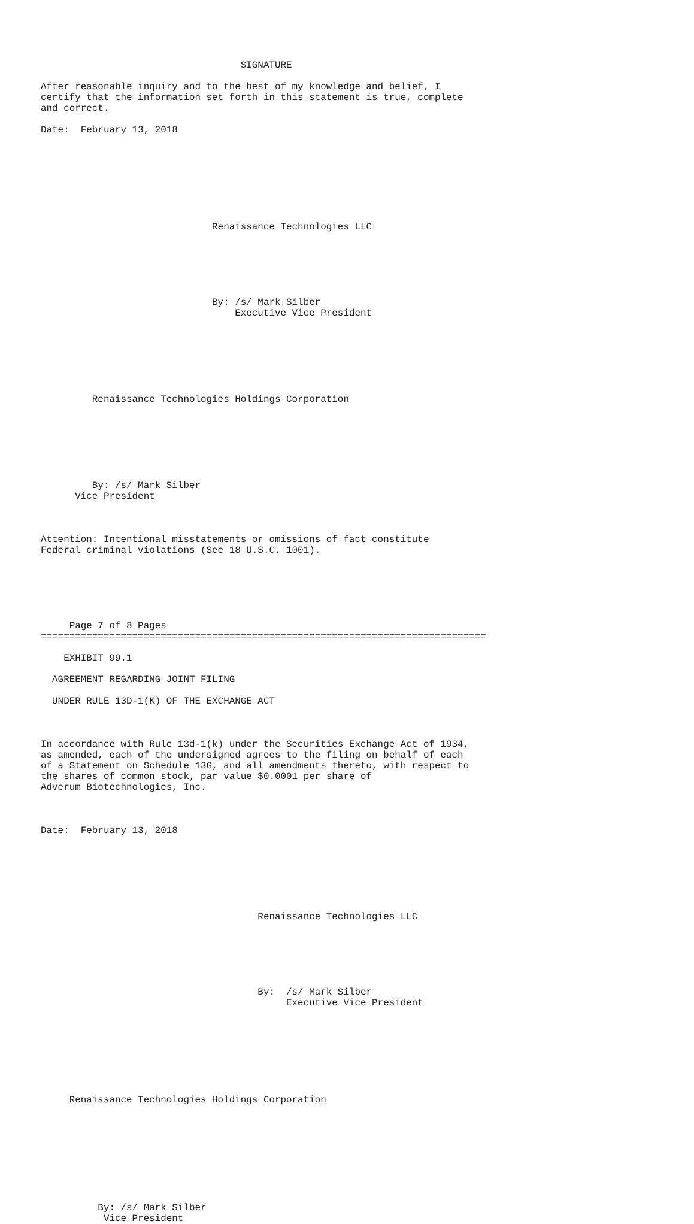SIGNATURE

After reasonable inquiry and to the best of my knowledge and belief, I
certify that the information set forth in this statement is true, complete
and correct.

Date:  February 13, 2018








                              Renaissance Technologies LLC






                              By: /s/ Mark Silber
                                  Executive Vice President







         Renaissance Technologies Holdings Corporation







         By: /s/ Mark Silber
      Vice President



Attention: Intentional misstatements or omissions of fact constitute
Federal criminal violations (See 18 U.S.C. 1001).






     Page 7 of 8 Pages
==============================================================================

    EXHIBIT 99.1

  AGREEMENT REGARDING JOINT FILING

  UNDER RULE 13D-1(K) OF THE EXCHANGE ACT



In accordance with Rule 13d-1(k) under the Securities Exchange Act of 1934,
as amended, each of the undersigned agrees to the filing on behalf of each
of a Statement on Schedule 13G, and all amendments thereto, with respect to
the shares of common stock, par value $0.0001 per share of
Adverum Biotechnologies, Inc.



Date:  February 13, 2018







                                      Renaissance Technologies LLC






                                      By:  /s/ Mark Silber
                                           Executive Vice President








     Renaissance Technologies Holdings Corporation









          By: /s/ Mark Silber
           Vice President